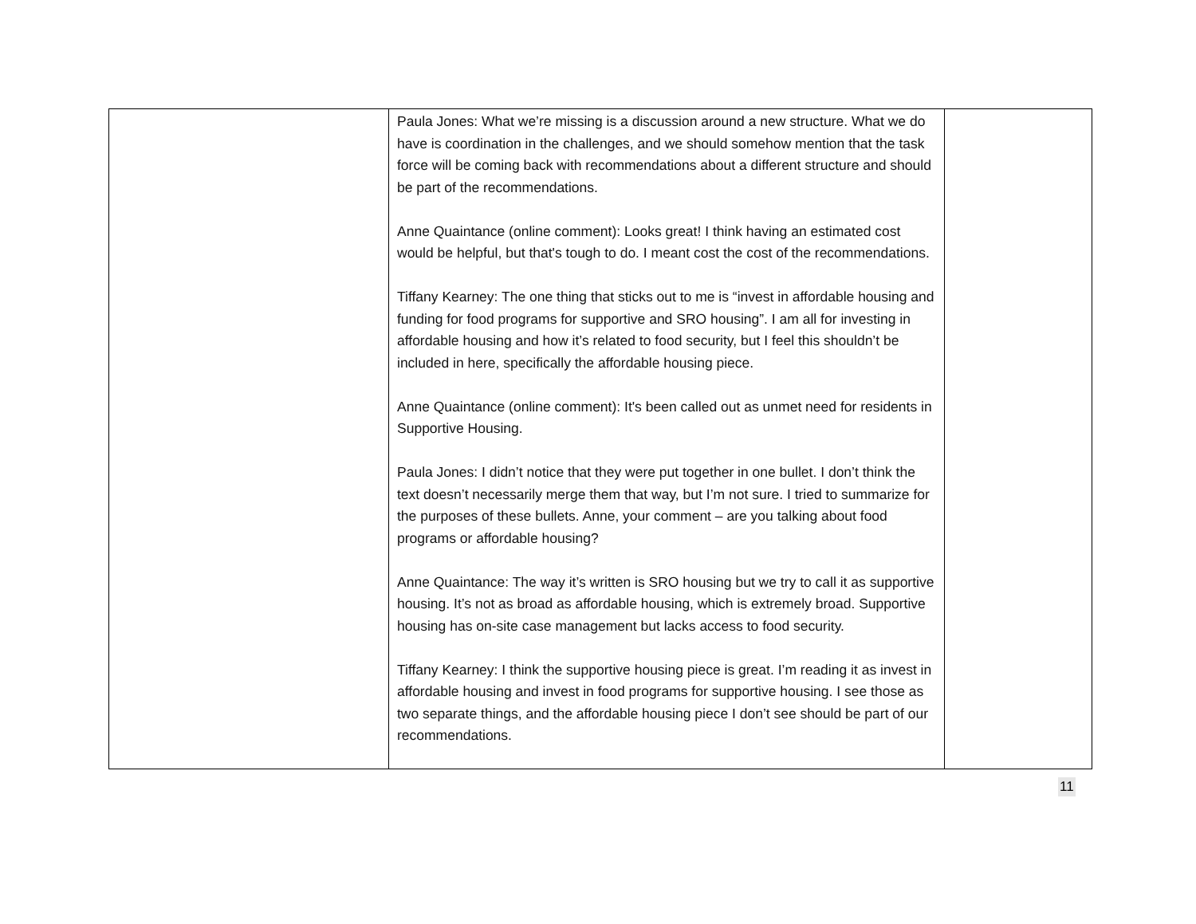| | Paula Jones: What we’re missing is a discussion around a new structure. What we do have is coordination in the challenges, and we should somehow mention that the task force will be coming back with recommendations about a different structure and should be part of the recommendations. Anne Quaintance (online comment): Looks great! I think having an estimated cost would be helpful, but that's tough to do. I meant cost the cost of the recommendations. Tiffany Kearney: The one thing that sticks out to me is “invest in affordable housing and funding for food programs for supportive and SRO housing”. I am all for investing in affordable housing and how it’s related to food security, but I feel this shouldn’t be included in here, specifically the affordable housing piece. Anne Quaintance (online comment): It's been called out as unmet need for residents in Supportive Housing. Paula Jones: I didn’t notice that they were put together in one bullet. I don’t think the text doesn’t necessarily merge them that way, but I’m not sure. I tried to summarize for the purposes of these bullets. Anne, your comment – are you talking about food programs or affordable housing? Anne Quaintance: The way it’s written is SRO housing but we try to call it as supportive housing. It’s not as broad as affordable housing, which is extremely broad. Supportive housing has on-site case management but lacks access to food security. Tiffany Kearney: I think the supportive housing piece is great. I’m reading it as invest in affordable housing and invest in food programs for supportive housing. I see those as two separate things, and the affordable housing piece I don’t see should be part of our recommendations. | |
11